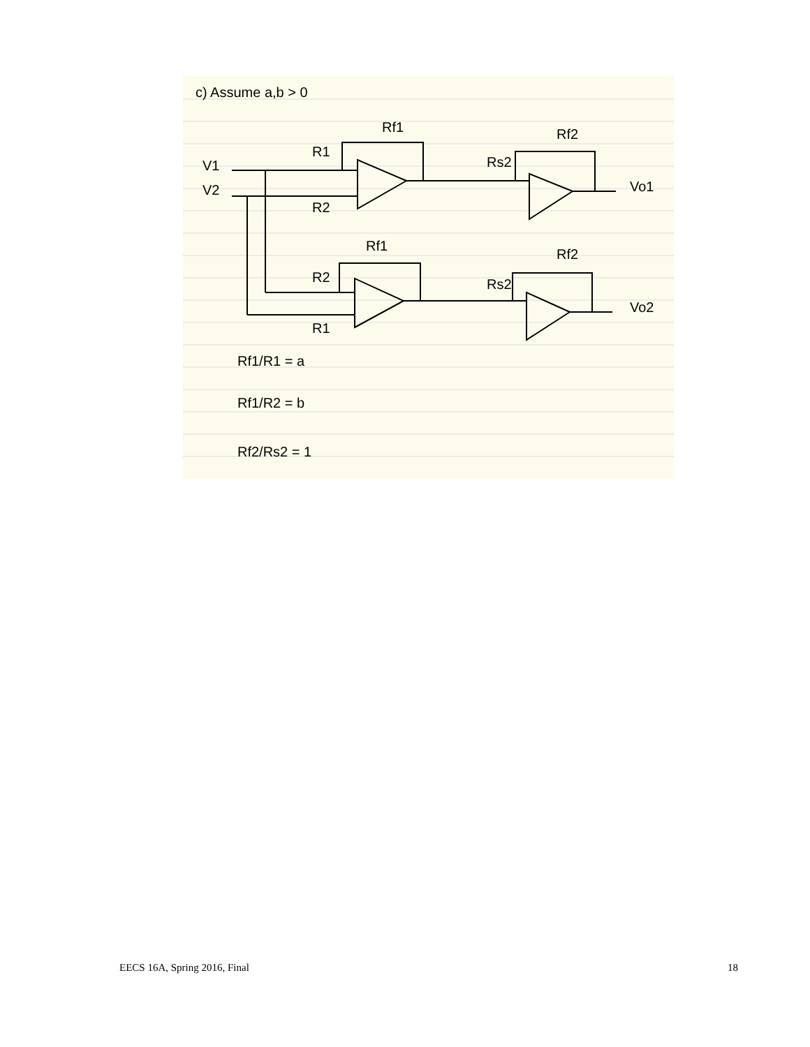c) Assume a,b > 0
V1
V2
R1
R2
Rf1
Rs2
Rf2
Vo1
R2
R1
Rf1
Rs2
Rf2
Vo2
Rf1/R1 = a
Rf1/R2 = b
Rf2/Rs2 = 1
EECS 16A, Spring 2016, Final 18